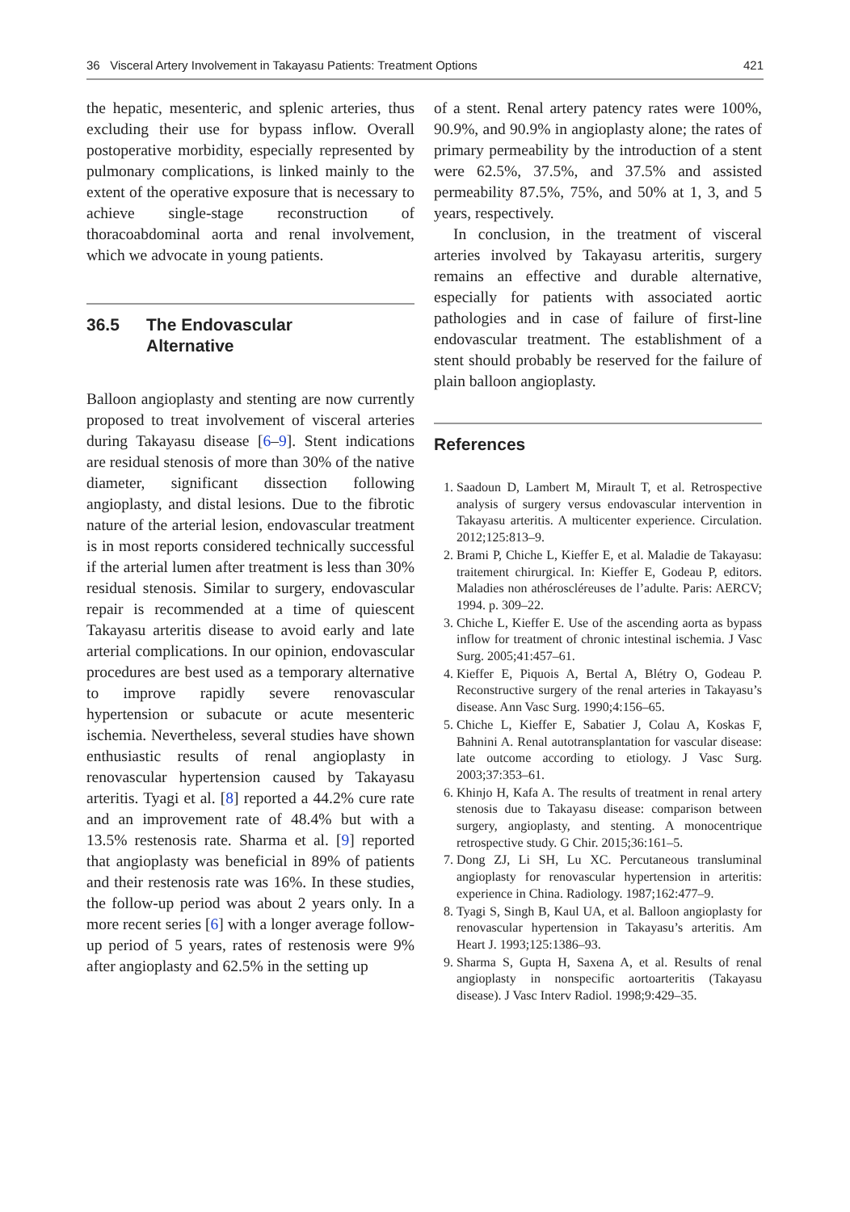36 Visceral Artery Involvement in Takayasu Patients: Treatment Options 421
the hepatic, mesenteric, and splenic arteries, thus excluding their use for bypass inflow. Overall postoperative morbidity, especially represented by pulmonary complications, is linked mainly to the extent of the operative exposure that is necessary to achieve single-stage reconstruction of thoracoabdominal aorta and renal involvement, which we advocate in young patients.
36.5 The Endovascular
Alternative
Balloon angioplasty and stenting are now currently proposed to treat involvement of visceral arteries during Takayasu disease [6–9]. Stent indications are residual stenosis of more than 30% of the native diameter, significant dissection following angioplasty, and distal lesions. Due to the fibrotic nature of the arterial lesion, endovascular treatment is in most reports considered technically successful if the arterial lumen after treatment is less than 30% residual stenosis. Similar to surgery, endovascular repair is recommended at a time of quiescent Takayasu arteritis disease to avoid early and late arterial complications. In our opinion, endovascular procedures are best used as a temporary alternative to improve rapidly severe renovascular hypertension or subacute or acute mesenteric ischemia. Nevertheless, several studies have shown enthusiastic results of renal angioplasty in renovascular hypertension caused by Takayasu arteritis. Tyagi et al. [8] reported a 44.2% cure rate and an improvement rate of 48.4% but with a 13.5% restenosis rate. Sharma et al. [9] reported that angioplasty was beneficial in 89% of patients and their restenosis rate was 16%. In these studies, the follow-up period was about 2 years only. In a more recent series [6] with a longer average follow-up period of 5 years, rates of restenosis were 9% after angioplasty and 62.5% in the setting up
of a stent. Renal artery patency rates were 100%, 90.9%, and 90.9% in angioplasty alone; the rates of primary permeability by the introduction of a stent were 62.5%, 37.5%, and 37.5% and assisted permeability 87.5%, 75%, and 50% at 1, 3, and 5 years, respectively.
In conclusion, in the treatment of visceral arteries involved by Takayasu arteritis, surgery remains an effective and durable alternative, especially for patients with associated aortic pathologies and in case of failure of first-line endovascular treatment. The establishment of a stent should probably be reserved for the failure of plain balloon angioplasty.
References
1. Saadoun D, Lambert M, Mirault T, et al. Retrospective analysis of surgery versus endovascular intervention in Takayasu arteritis. A multicenter experience. Circulation. 2012;125:813–9.
2. Brami P, Chiche L, Kieffer E, et al. Maladie de Takayasu: traitement chirurgical. In: Kieffer E, Godeau P, editors. Maladies non athéroscléreuses de l’adulte. Paris: AERCV; 1994. p. 309–22.
3. Chiche L, Kieffer E. Use of the ascending aorta as bypass inflow for treatment of chronic intestinal ischemia. J Vasc Surg. 2005;41:457–61.
4. Kieffer E, Piquois A, Bertal A, Blétry O, Godeau P. Reconstructive surgery of the renal arteries in Takayasu’s disease. Ann Vasc Surg. 1990;4:156–65.
5. Chiche L, Kieffer E, Sabatier J, Colau A, Koskas F, Bahnini A. Renal autotransplantation for vascular disease: late outcome according to etiology. J Vasc Surg. 2003;37:353–61.
6. Khinjo H, Kafa A. The results of treatment in renal artery stenosis due to Takayasu disease: comparison between surgery, angioplasty, and stenting. A monocentrique retrospective study. G Chir. 2015;36:161–5.
7. Dong ZJ, Li SH, Lu XC. Percutaneous transluminal angioplasty for renovascular hypertension in arteritis: experience in China. Radiology. 1987;162:477–9.
8. Tyagi S, Singh B, Kaul UA, et al. Balloon angioplasty for renovascular hypertension in Takayasu’s arteritis. Am Heart J. 1993;125:1386–93.
9. Sharma S, Gupta H, Saxena A, et al. Results of renal angioplasty in nonspecific aortoarteritis (Takayasu disease). J Vasc Interv Radiol. 1998;9:429–35.